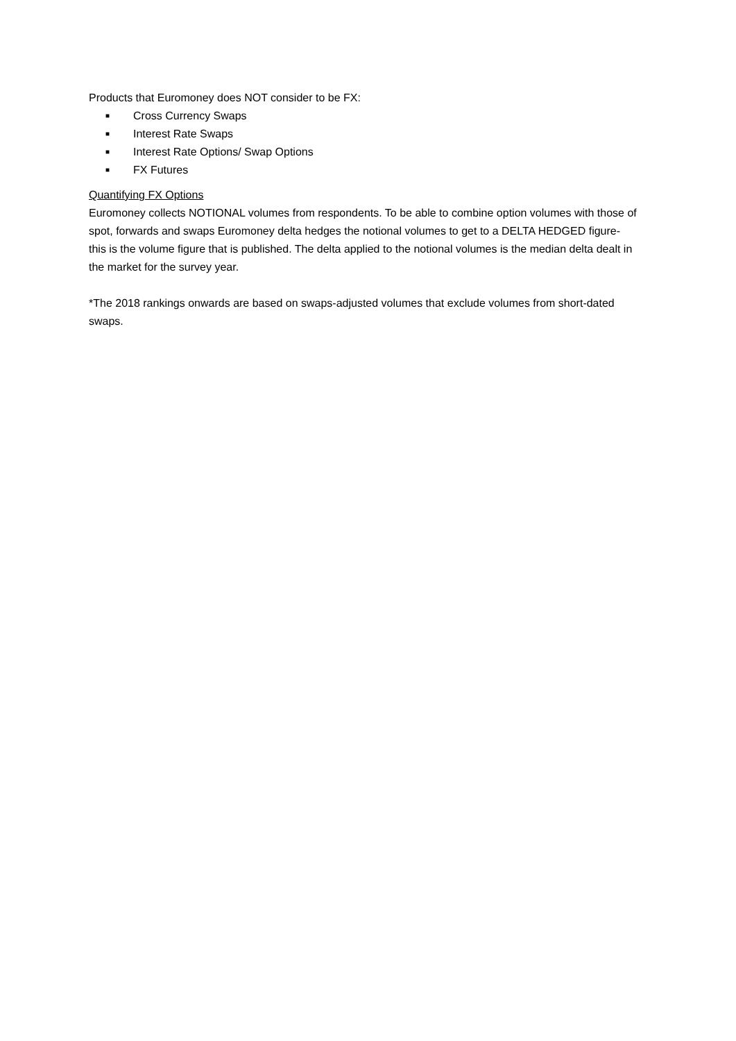Products that Euromoney does NOT consider to be FX:
■ Cross Currency Swaps
■ Interest Rate Swaps
■ Interest Rate Options/ Swap Options
■ FX Futures
Quantifying FX Options
Euromoney collects NOTIONAL volumes from respondents. To be able to combine option volumes with those of spot, forwards and swaps Euromoney delta hedges the notional volumes to get to a DELTA HEDGED figure- this is the volume figure that is published. The delta applied to the notional volumes is the median delta dealt in the market for the survey year.
*The 2018 rankings onwards are based on swaps-adjusted volumes that exclude volumes from short-dated swaps.